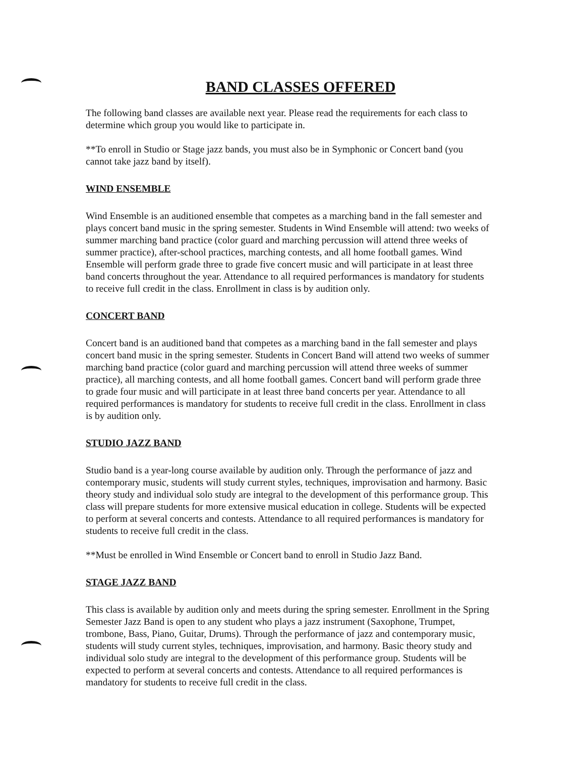BAND CLASSES OFFERED
The following band classes are available next year. Please read the requirements for each class to determine which group you would like to participate in.
**To enroll in Studio or Stage jazz bands, you must also be in Symphonic or Concert band (you cannot take jazz band by itself).
WIND ENSEMBLE
Wind Ensemble is an auditioned ensemble that competes as a marching band in the fall semester and plays concert band music in the spring semester. Students in Wind Ensemble will attend: two weeks of summer marching band practice (color guard and marching percussion will attend three weeks of summer practice), after-school practices, marching contests, and all home football games. Wind Ensemble will perform grade three to grade five concert music and will participate in at least three band concerts throughout the year. Attendance to all required performances is mandatory for students to receive full credit in the class. Enrollment in class is by audition only.
CONCERT BAND
Concert band is an auditioned band that competes as a marching band in the fall semester and plays concert band music in the spring semester. Students in Concert Band will attend two weeks of summer marching band practice (color guard and marching percussion will attend three weeks of summer practice), all marching contests, and all home football games. Concert band will perform grade three to grade four music and will participate in at least three band concerts per year. Attendance to all required performances is mandatory for students to receive full credit in the class. Enrollment in class is by audition only.
STUDIO JAZZ BAND
Studio band is a year-long course available by audition only. Through the performance of jazz and contemporary music, students will study current styles, techniques, improvisation and harmony. Basic theory study and individual solo study are integral to the development of this performance group. This class will prepare students for more extensive musical education in college. Students will be expected to perform at several concerts and contests. Attendance to all required performances is mandatory for students to receive full credit in the class.
**Must be enrolled in Wind Ensemble or Concert band to enroll in Studio Jazz Band.
STAGE JAZZ BAND
This class is available by audition only and meets during the spring semester. Enrollment in the Spring Semester Jazz Band is open to any student who plays a jazz instrument (Saxophone, Trumpet, trombone, Bass, Piano, Guitar, Drums). Through the performance of jazz and contemporary music, students will study current styles, techniques, improvisation, and harmony. Basic theory study and individual solo study are integral to the development of this performance group. Students will be expected to perform at several concerts and contests. Attendance to all required performances is mandatory for students to receive full credit in the class.